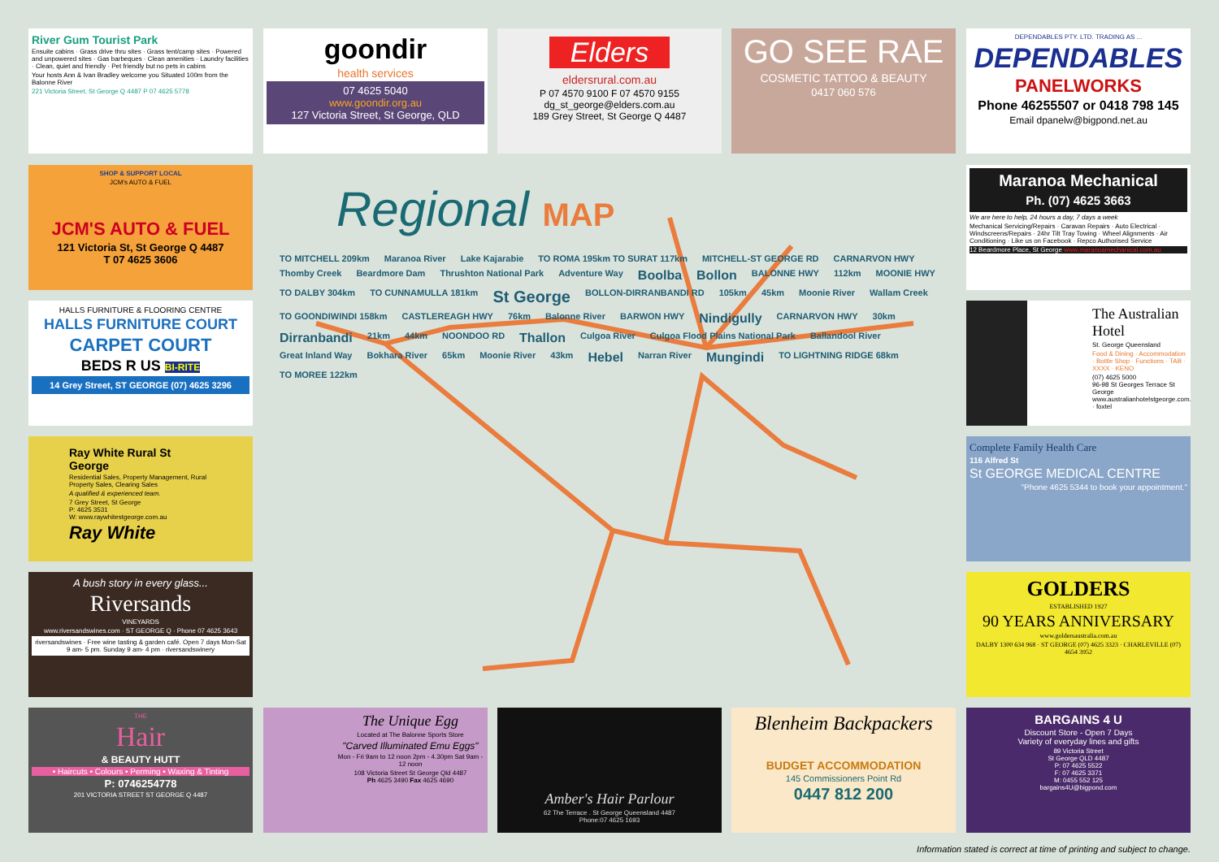River Gum Tourist Park
Ensuite cabins · Grass drive thru sites · Grass tent/camp sites · Powered and unpowered sites · Gas barbeques · Clean amenities · Laundry facilities · Clean, quiet and friendly · Pet friendly but no pets in cabins
Your hosts Ann & Ivan Bradley welcome you Situated 100m from the Balonne River
221 Victoria Street, St George Q 4487 P 07 4625 5778
goondir
health services
07 4625 5040
www.goondir.org.au
127 Victoria Street, St George, QLD
Elders
eldersrural.com.au
P 07 4570 9100 F 07 4570 9155
dg_st_george@elders.com.au
189 Grey Street, St George Q 4487
GO SEE RAE
COSMETIC TATTOO & BEAUTY
0417 060 576
DEPENDABLES PTY. LTD. TRADING AS ...
DEPENDABLES
PANELWORKS
Phone 46255507 or 0418 798 145
Email dpanelw@bigpond.net.au
SHOP & SUPPORT LOCAL
JCM's AUTO & FUEL
JCM'S AUTO & FUEL
121 Victoria St, St George Q 4487
T 07 4625 3606
HALLS FURNITURE & FLOORING CENTRE
HALLS FURNITURE COURT
CARPET COURT
BEDS R US BI-RITE
14 Grey Street, ST GEORGE (07) 4625 3296
Ray White Rural St George
Residential Sales, Property Management, Rural Property Sales, Clearing Sales
A qualified & experienced team.
7 Grey Street, St George
P: 4625 3531
W: www.raywhitestgeorge.com.au
Ray White
A bush story in every glass...
Riversands
VINEYARDS
www.riversandswines.com · ST GEORGE Q · Phone 07 4625 3643
riversandswines · Free wine tasting & garden café. Open 7 days Mon-Sat 9 am- 5 pm. Sunday 9 am- 4 pm · riversandswinery
Regional MAP
TO MITCHELL 209km Maranoa River Lake Kajarabie TO ROMA 195km TO SURAT 117km MITCHELL-ST GEORGE RD CARNARVON HWY Thomby Creek Beardmore Dam Thrushton National Park Adventure Way Boolba Bollon BALONNE HWY 112km MOONIE HWY TO DALBY 304km TO CUNNAMULLA 181km St George BOLLON-DIRRANBANDI RD 105km 45km Moonie River Wallam Creek TO GOONDIWINDI 158km CASTLEREAGH HWY 76km Balonne River BARWON HWY Nindigully CARNARVON HWY 30km Dirranbandi 21km 44km NOONDOO RD Thallon Culgoa River Culgoa Flood Plains National Park Ballandool River Great Inland Way Bokhara River 65km Moonie River 43km Hebel Narran River Mungindi TO LIGHTNING RIDGE 68km TO MOREE 122km
Maranoa Mechanical
Ph. (07) 4625 3663
We are here to help, 24 hours a day, 7 days a week
Mechanical Servicing/Repairs · Caravan Repairs · Auto Electrical · Windscreens/Repairs · 24hr Tilt Tray Towing · Wheel Alignments · Air Conditioning · Like us on Facebook · Repco Authorised Service
12 Beardmore Place, St George www.maranoamechanical.com.au
The Australian Hotel
St. George Queensland
Food & Dining · Accommodation · Bottle Shop · Functions · TAB · XXXX · KENO
(07) 4625 5000
96-98 St Georges Terrace St George
www.australianhotelstgeorge.com.au · foxtel
Complete Family Health Care
116 Alfred St
St GEORGE MEDICAL CENTRE
"Phone 4625 5344 to book your appointment."
GOLDERS
ESTABLISHED 1927
90 YEARS ANNIVERSARY
www.goldersaustralia.com.au
DALBY 1300 634 968 · ST GEORGE (07) 4625 3323 · CHARLEVILLE (07) 4654 3952
THE
Hair
& BEAUTY HUTT
• Haircuts • Colours • Perming • Waxing & Tinting
P: 0746254778
201 VICTORIA STREET ST GEORGE Q 4487
The Unique Egg
Located at The Balonne Sports Store
"Carved Illuminated Emu Eggs"
Mon - Fri 9am to 12 noon 2pm - 4.30pm Sat 9am - 12 noon
108 Victoria Street St George Qld 4487
Ph 4625 3490 Fax 4625 4690
Amber's Hair Parlour
62 The Terrace . St George Queensland 4487
Phone:07 4625 1693
Blenheim Backpackers
BUDGET ACCOMMODATION
145 Commissioners Point Rd
0447 812 200
BARGAINS 4 U
Discount Store - Open 7 Days
Variety of everyday lines and gifts
89 Victoria Street
St George QLD 4487
P: 07 4625 5522
F: 07 4625 3371
M: 0455 552 125
bargains4U@bigpond.com
Information stated is correct at time of printing and subject to change.